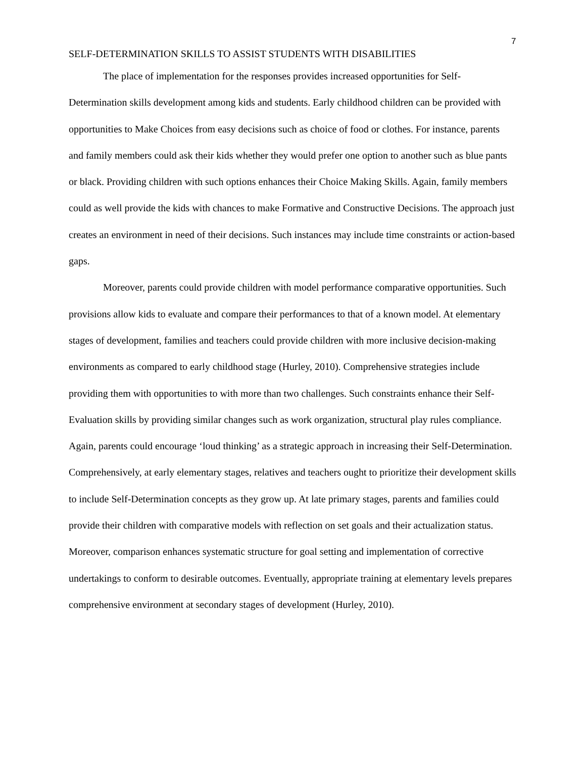7
SELF-DETERMINATION SKILLS TO ASSIST STUDENTS WITH DISABILITIES
The place of implementation for the responses provides increased opportunities for Self-Determination skills development among kids and students. Early childhood children can be provided with opportunities to Make Choices from easy decisions such as choice of food or clothes. For instance, parents and family members could ask their kids whether they would prefer one option to another such as blue pants or black. Providing children with such options enhances their Choice Making Skills. Again, family members could as well provide the kids with chances to make Formative and Constructive Decisions. The approach just creates an environment in need of their decisions. Such instances may include time constraints or action-based gaps.
Moreover, parents could provide children with model performance comparative opportunities. Such provisions allow kids to evaluate and compare their performances to that of a known model. At elementary stages of development, families and teachers could provide children with more inclusive decision-making environments as compared to early childhood stage (Hurley, 2010). Comprehensive strategies include providing them with opportunities to with more than two challenges. Such constraints enhance their Self-Evaluation skills by providing similar changes such as work organization, structural play rules compliance. Again, parents could encourage ‘loud thinking’ as a strategic approach in increasing their Self-Determination. Comprehensively, at early elementary stages, relatives and teachers ought to prioritize their development skills to include Self-Determination concepts as they grow up. At late primary stages, parents and families could provide their children with comparative models with reflection on set goals and their actualization status. Moreover, comparison enhances systematic structure for goal setting and implementation of corrective undertakings to conform to desirable outcomes. Eventually, appropriate training at elementary levels prepares comprehensive environment at secondary stages of development (Hurley, 2010).